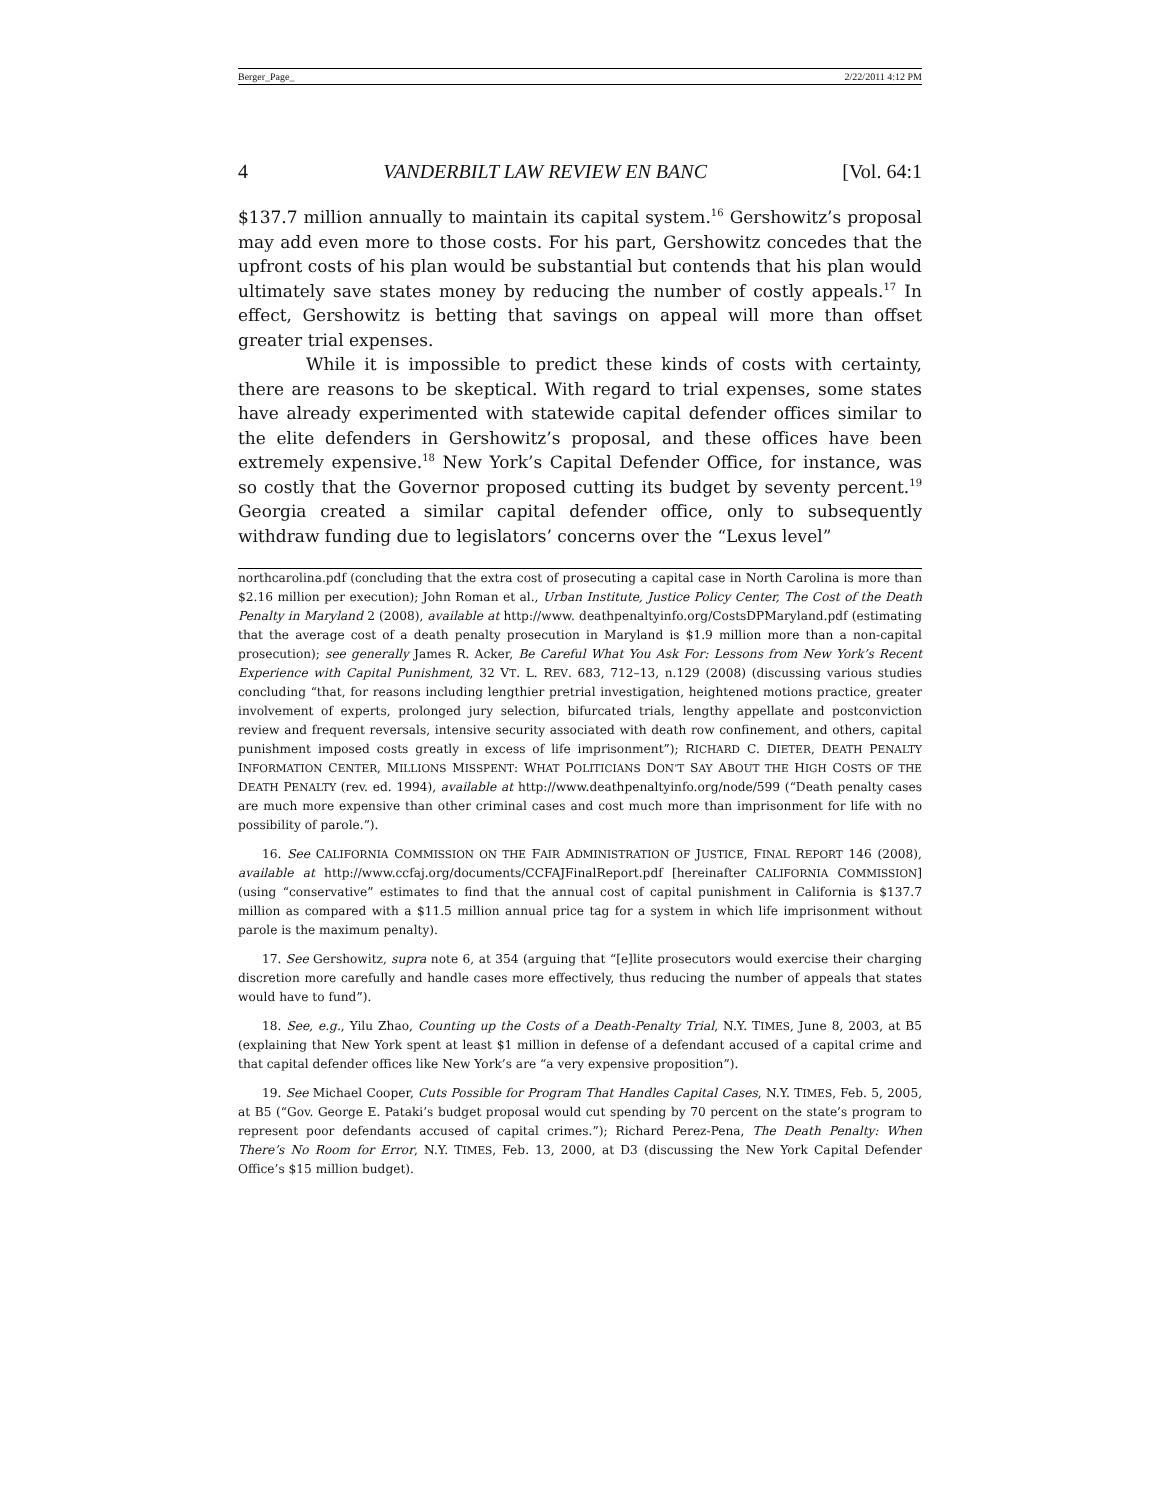Berger_Page_ 2/22/2011 4:12 PM
4 VANDERBILT LAW REVIEW EN BANC [Vol. 64:1
$137.7 million annually to maintain its capital system.<sup>16</sup> Gershowitz’s proposal may add even more to those costs. For his part, Gershowitz concedes that the upfront costs of his plan would be substantial but contends that his plan would ultimately save states money by reducing the number of costly appeals.<sup>17</sup> In effect, Gershowitz is betting that savings on appeal will more than offset greater trial expenses.
While it is impossible to predict these kinds of costs with certainty, there are reasons to be skeptical. With regard to trial expenses, some states have already experimented with statewide capital defender offices similar to the elite defenders in Gershowitz’s proposal, and these offices have been extremely expensive.<sup>18</sup> New York’s Capital Defender Office, for instance, was so costly that the Governor proposed cutting its budget by seventy percent.<sup>19</sup> Georgia created a similar capital defender office, only to subsequently withdraw funding due to legislators’ concerns over the “Lexus level”
northcarolina.pdf (concluding that the extra cost of prosecuting a capital case in North Carolina is more than $2.16 million per execution); John Roman et al., Urban Institute, Justice Policy Center, The Cost of the Death Penalty in Maryland 2 (2008), available at http://www. deathpenaltyinfo.org/CostsDPMaryland.pdf (estimating that the average cost of a death penalty prosecution in Maryland is $1.9 million more than a non-capital prosecution); see generally James R. Acker, Be Careful What You Ask For: Lessons from New York’s Recent Experience with Capital Punishment, 32 VT. L. REV. 683, 712–13, n.129 (2008) (discussing various studies concluding “that, for reasons including lengthier pretrial investigation, heightened motions practice, greater involvement of experts, prolonged jury selection, bifurcated trials, lengthy appellate and postconviction review and frequent reversals, intensive security associated with death row confinement, and others, capital punishment imposed costs greatly in excess of life imprisonment”); RICHARD C. DIETER, DEATH PENALTY INFORMATION CENTER, MILLIONS MISSPENT: WHAT POLITICIANS DON’T SAY ABOUT THE HIGH COSTS OF THE DEATH PENALTY (rev. ed. 1994), available at http://www.deathpenaltyinfo.org/node/599 (“Death penalty cases are much more expensive than other criminal cases and cost much more than imprisonment for life with no possibility of parole.”).
16. See CALIFORNIA COMMISSION ON THE FAIR ADMINISTRATION OF JUSTICE, FINAL REPORT 146 (2008), available at http://www.ccfaj.org/documents/CCFAJFinalReport.pdf [hereinafter CALIFORNIA COMMISSION] (using “conservative” estimates to find that the annual cost of capital punishment in California is $137.7 million as compared with a $11.5 million annual price tag for a system in which life imprisonment without parole is the maximum penalty).
17. See Gershowitz, supra note 6, at 354 (arguing that “[e]lite prosecutors would exercise their charging discretion more carefully and handle cases more effectively, thus reducing the number of appeals that states would have to fund”).
18. See, e.g., Yilu Zhao, Counting up the Costs of a Death-Penalty Trial, N.Y. TIMES, June 8, 2003, at B5 (explaining that New York spent at least $1 million in defense of a defendant accused of a capital crime and that capital defender offices like New York’s are “a very expensive proposition”).
19. See Michael Cooper, Cuts Possible for Program That Handles Capital Cases, N.Y. TIMES, Feb. 5, 2005, at B5 (“Gov. George E. Pataki’s budget proposal would cut spending by 70 percent on the state’s program to represent poor defendants accused of capital crimes.”); Richard Perez-Pena, The Death Penalty: When There’s No Room for Error, N.Y. TIMES, Feb. 13, 2000, at D3 (discussing the New York Capital Defender Office’s $15 million budget).